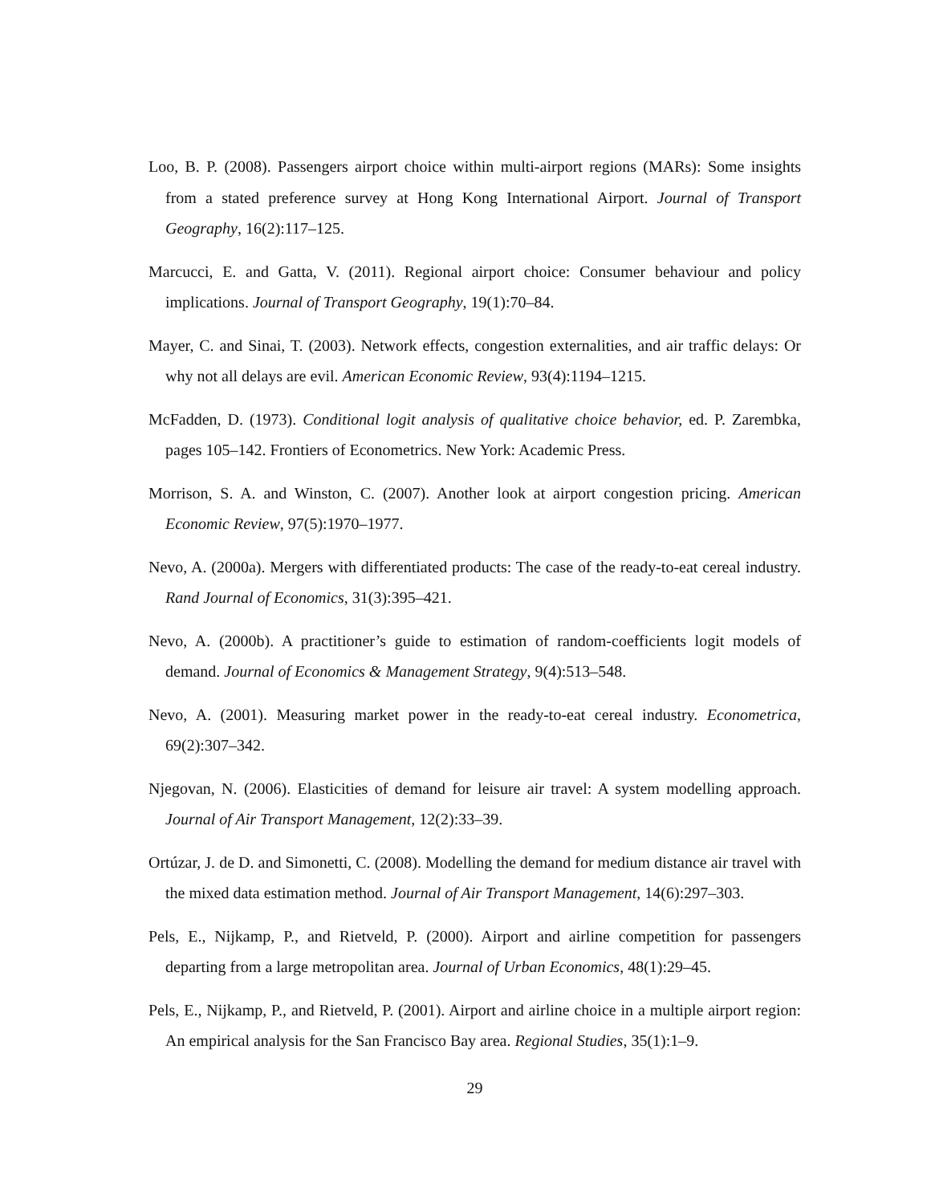Loo, B. P. (2008). Passengers airport choice within multi-airport regions (MARs): Some insights from a stated preference survey at Hong Kong International Airport. Journal of Transport Geography, 16(2):117–125.
Marcucci, E. and Gatta, V. (2011). Regional airport choice: Consumer behaviour and policy implications. Journal of Transport Geography, 19(1):70–84.
Mayer, C. and Sinai, T. (2003). Network effects, congestion externalities, and air traffic delays: Or why not all delays are evil. American Economic Review, 93(4):1194–1215.
McFadden, D. (1973). Conditional logit analysis of qualitative choice behavior, ed. P. Zarembka, pages 105–142. Frontiers of Econometrics. New York: Academic Press.
Morrison, S. A. and Winston, C. (2007). Another look at airport congestion pricing. American Economic Review, 97(5):1970–1977.
Nevo, A. (2000a). Mergers with differentiated products: The case of the ready-to-eat cereal industry. Rand Journal of Economics, 31(3):395–421.
Nevo, A. (2000b). A practitioner’s guide to estimation of random-coefficients logit models of demand. Journal of Economics & Management Strategy, 9(4):513–548.
Nevo, A. (2001). Measuring market power in the ready-to-eat cereal industry. Econometrica, 69(2):307–342.
Njegovan, N. (2006). Elasticities of demand for leisure air travel: A system modelling approach. Journal of Air Transport Management, 12(2):33–39.
Ortúzar, J. de D. and Simonetti, C. (2008). Modelling the demand for medium distance air travel with the mixed data estimation method. Journal of Air Transport Management, 14(6):297–303.
Pels, E., Nijkamp, P., and Rietveld, P. (2000). Airport and airline competition for passengers departing from a large metropolitan area. Journal of Urban Economics, 48(1):29–45.
Pels, E., Nijkamp, P., and Rietveld, P. (2001). Airport and airline choice in a multiple airport region: An empirical analysis for the San Francisco Bay area. Regional Studies, 35(1):1–9.
29